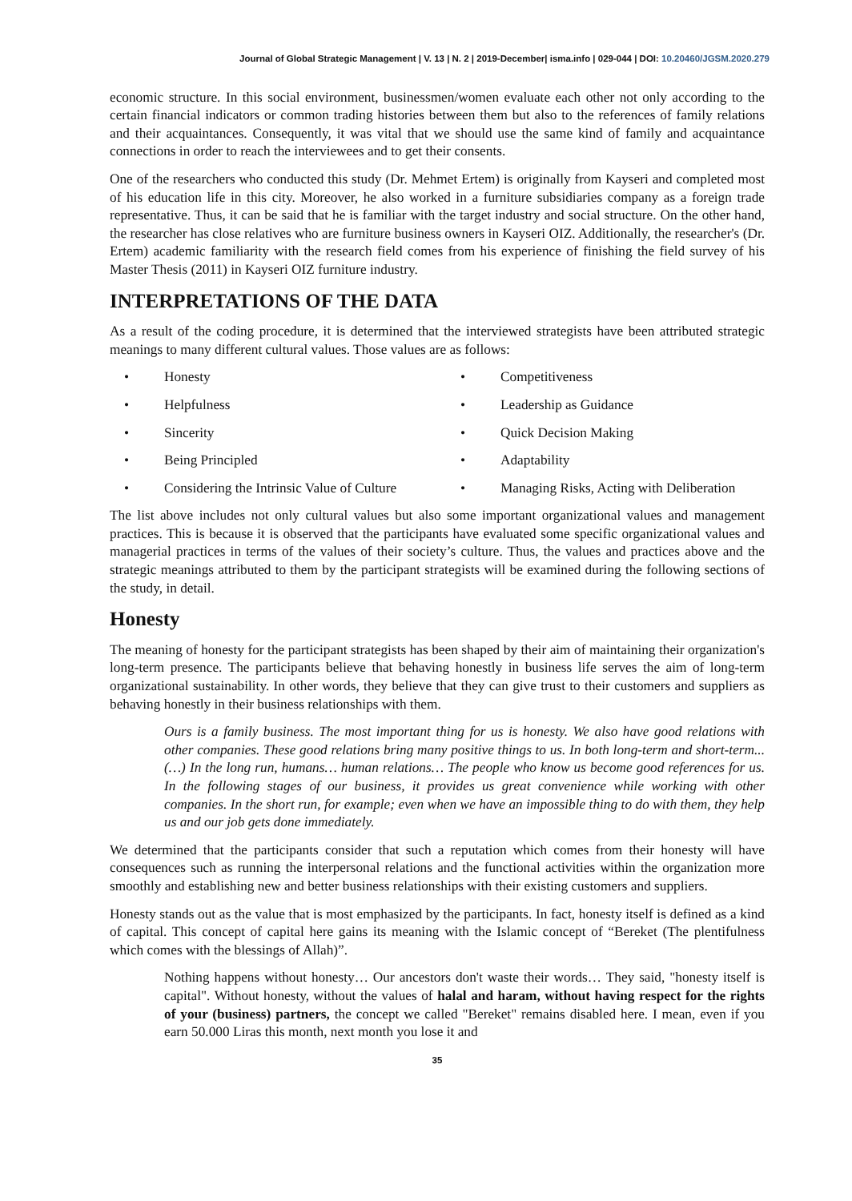Journal of Global Strategic Management | V. 13 | N. 2 | 2019-December| isma.info | 029-044 | DOI: 10.20460/JGSM.2020.279
economic structure. In this social environment, businessmen/women evaluate each other not only according to the certain financial indicators or common trading histories between them but also to the references of family relations and their acquaintances. Consequently, it was vital that we should use the same kind of family and acquaintance connections in order to reach the interviewees and to get their consents.
One of the researchers who conducted this study (Dr. Mehmet Ertem) is originally from Kayseri and completed most of his education life in this city. Moreover, he also worked in a furniture subsidiaries company as a foreign trade representative. Thus, it can be said that he is familiar with the target industry and social structure. On the other hand, the researcher has close relatives who are furniture business owners in Kayseri OIZ. Additionally, the researcher's (Dr. Ertem) academic familiarity with the research field comes from his experience of finishing the field survey of his Master Thesis (2011) in Kayseri OIZ furniture industry.
INTERPRETATIONS OF THE DATA
As a result of the coding procedure, it is determined that the interviewed strategists have been attributed strategic meanings to many different cultural values. Those values are as follows:
• Honesty
• Competitiveness
• Helpfulness
• Leadership as Guidance
• Sincerity
• Quick Decision Making
• Being Principled
• Adaptability
• Considering the Intrinsic Value of Culture
• Managing Risks, Acting with Deliberation
The list above includes not only cultural values but also some important organizational values and management practices. This is because it is observed that the participants have evaluated some specific organizational values and managerial practices in terms of the values of their society’s culture. Thus, the values and practices above and the strategic meanings attributed to them by the participant strategists will be examined during the following sections of the study, in detail.
Honesty
The meaning of honesty for the participant strategists has been shaped by their aim of maintaining their organization's long-term presence. The participants believe that behaving honestly in business life serves the aim of long-term organizational sustainability. In other words, they believe that they can give trust to their customers and suppliers as behaving honestly in their business relationships with them.
Ours is a family business. The most important thing for us is honesty. We also have good relations with other companies. These good relations bring many positive things to us. In both long-term and short-term... (…) In the long run, humans… human relations… The people who know us become good references for us. In the following stages of our business, it provides us great convenience while working with other companies. In the short run, for example; even when we have an impossible thing to do with them, they help us and our job gets done immediately.
We determined that the participants consider that such a reputation which comes from their honesty will have consequences such as running the interpersonal relations and the functional activities within the organization more smoothly and establishing new and better business relationships with their existing customers and suppliers.
Honesty stands out as the value that is most emphasized by the participants. In fact, honesty itself is defined as a kind of capital. This concept of capital here gains its meaning with the Islamic concept of “Bereket (The plentifulness which comes with the blessings of Allah)”.
Nothing happens without honesty… Our ancestors don't waste their words… They said, "honesty itself is capital". Without honesty, without the values of halal and haram, without having respect for the rights of your (business) partners, the concept we called "Bereket" remains disabled here. I mean, even if you earn 50.000 Liras this month, next month you lose it and
35